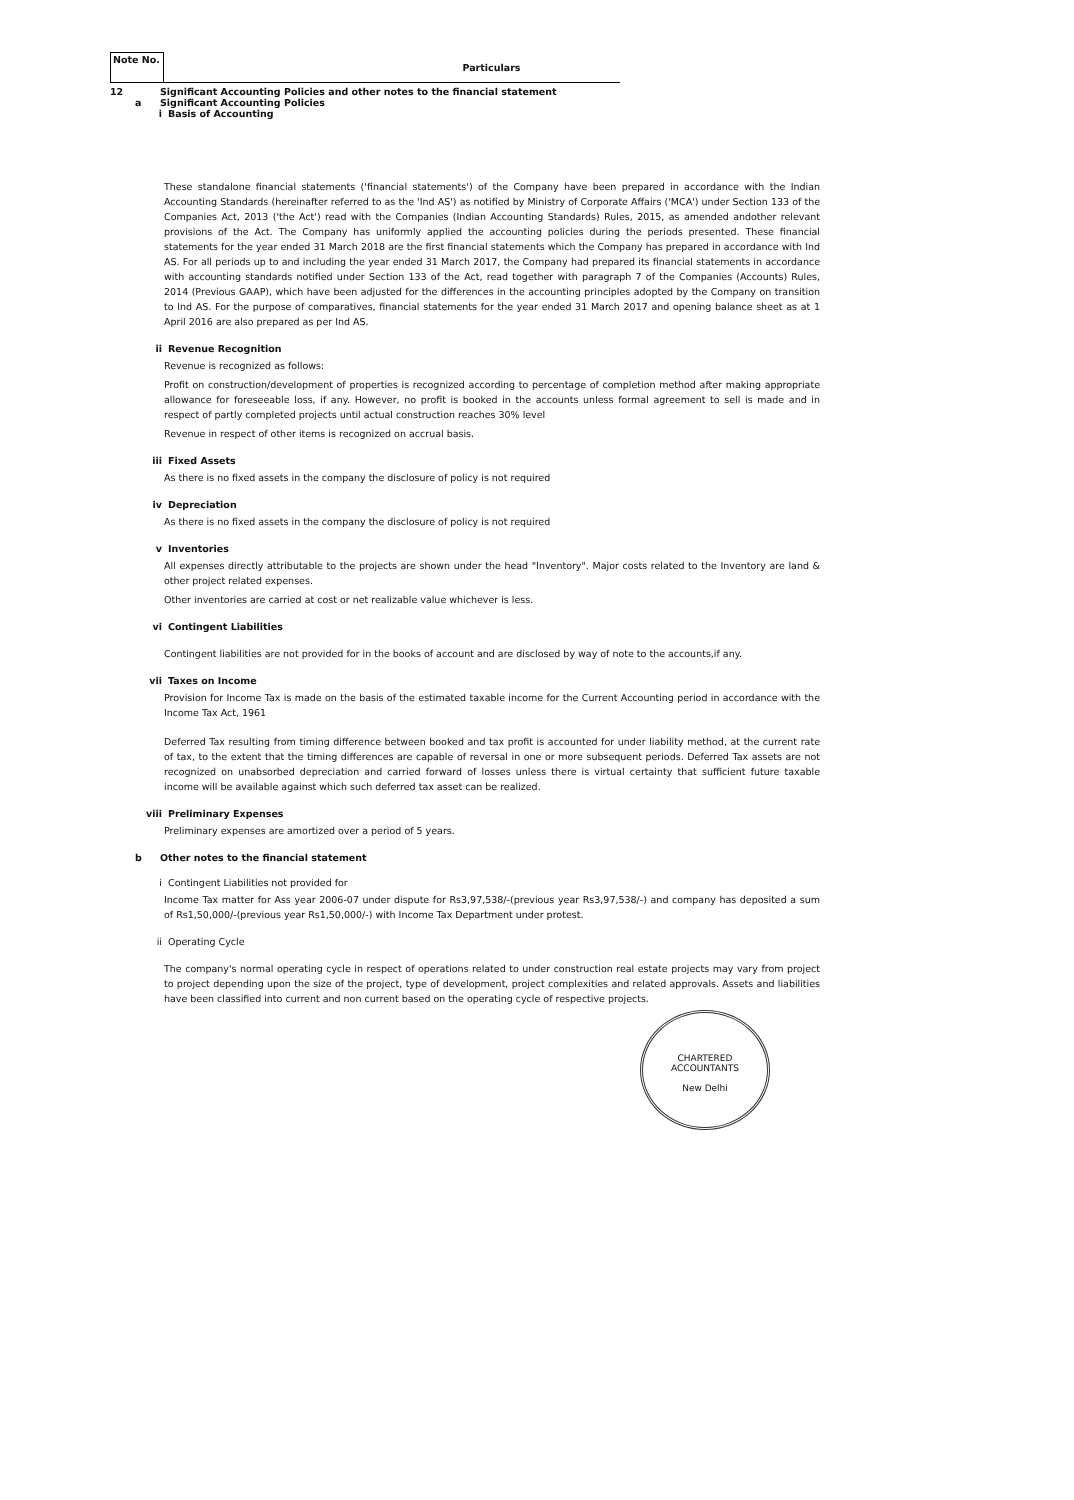Note No. Particulars
12 Significant Accounting Policies and other notes to the financial statement
a Significant Accounting Policies
i Basis of Accounting
These standalone financial statements ('financial statements') of the Company have been prepared in accordance with the Indian Accounting Standards (hereinafter referred to as the 'Ind AS') as notified by Ministry of Corporate Affairs ('MCA') under Section 133 of the Companies Act, 2013 ('the Act') read with the Companies (Indian Accounting Standards) Rules, 2015, as amended andother relevant provisions of the Act. The Company has uniformly applied the accounting policies during the periods presented. These financial statements for the year ended 31 March 2018 are the first financial statements which the Company has prepared in accordance with Ind AS. For all periods up to and including the year ended 31 March 2017, the Company had prepared its financial statements in accordance with accounting standards notified under Section 133 of the Act, read together with paragraph 7 of the Companies (Accounts) Rules, 2014 (Previous GAAP), which have been adjusted for the differences in the accounting principles adopted by the Company on transition to Ind AS. For the purpose of comparatives, financial statements for the year ended 31 March 2017 and opening balance sheet as at 1 April 2016 are also prepared as per Ind AS.
ii Revenue Recognition
Revenue is recognized as follows:
Profit on construction/development of properties is recognized according to percentage of completion method after making appropriate allowance for foreseeable loss, if any. However, no profit is booked in the accounts unless formal agreement to sell is made and in respect of partly completed projects until actual construction reaches 30% level
Revenue in respect of other items is recognized on accrual basis.
iii Fixed Assets
As there is no fixed assets in the company the disclosure of policy is not required
iv Depreciation
As there is no fixed assets in the company the disclosure of policy is not required
v Inventories
All expenses directly attributable to the projects are shown under the head "Inventory". Major costs related to the Inventory are land & other project related expenses.
Other inventories are carried at cost or net realizable value whichever is less.
vi Contingent Liabilities
Contingent liabilities are not provided for in the books of account and are disclosed by way of note to the accounts,if any.
vii Taxes on Income
Provision for Income Tax is made on the basis of the estimated taxable income for the Current Accounting period in accordance with the Income Tax Act, 1961
Deferred Tax resulting from timing difference between booked and tax profit is accounted for under liability method, at the current rate of tax, to the extent that the timing differences are capable of reversal in one or more subsequent periods. Deferred Tax assets are not recognized on unabsorbed depreciation and carried forward of losses unless there is virtual certainty that sufficient future taxable income will be available against which such deferred tax asset can be realized.
viii Preliminary Expenses
Preliminary expenses are amortized over a period of 5 years.
b Other notes to the financial statement
i Contingent Liabilities not provided for
Income Tax matter for Ass year 2006-07 under dispute for Rs3,97,538/-(previous year Rs3,97,538/-) and company has deposited a sum of Rs1,50,000/-(previous year Rs1,50,000/-) with Income Tax Department under protest.
ii Operating Cycle
The company's normal operating cycle in respect of operations related to under construction real estate projects may vary from project to project depending upon the size of the project, type of development, project complexities and related approvals. Assets and liabilities have been classified into current and non current based on the operating cycle of respective projects.
CHARTERED
ACCOUNTANTS
New Delhi